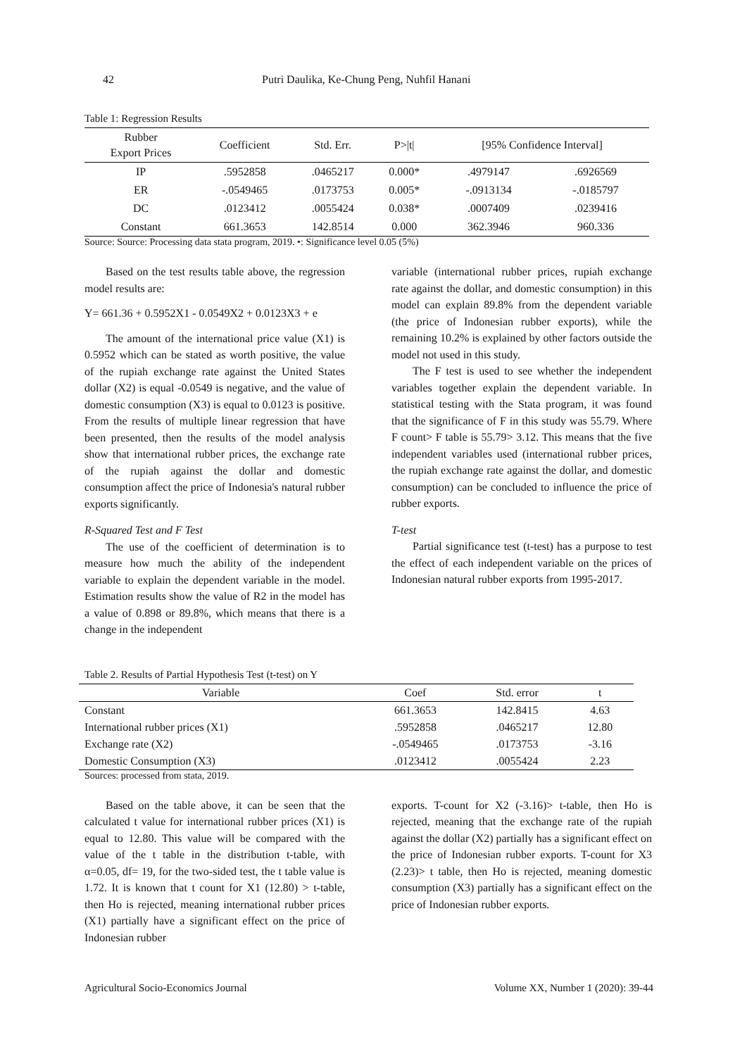42 Putri Daulika, Ke-Chung Peng, Nuhfil Hanani
Table 1: Regression Results
| Rubber Export Prices | Coefficient | Std. Err. | P>/t/ | [95% Confidence Interval] | |
| --- | --- | --- | --- | --- | --- |
| IP | .5952858 | .0465217 | 0.000* | .4979147 | .6926569 |
| ER | -.0549465 | .0173753 | 0.005* | -.0913134 | -.0185797 |
| DC | .0123412 | .0055424 | 0.038* | .0007409 | .0239416 |
| Constant | 661.3653 | 142.8514 | 0.000 | 362.3946 | 960.336 |
Source: Source: Processing data stata program, 2019. •: Significance level 0.05 (5%)
Based on the test results table above, the regression model results are:
Y= 661.36 + 0.5952X1 - 0.0549X2 + 0.0123X3 + e
The amount of the international price value (X1) is 0.5952 which can be stated as worth positive, the value of the rupiah exchange rate against the United States dollar (X2) is equal -0.0549 is negative, and the value of domestic consumption (X3) is equal to 0.0123 is positive. From the results of multiple linear regression that have been presented, then the results of the model analysis show that international rubber prices, the exchange rate of the rupiah against the dollar and domestic consumption affect the price of Indonesia's natural rubber exports significantly.
R-Squared Test and F Test
The use of the coefficient of determination is to measure how much the ability of the independent variable to explain the dependent variable in the model. Estimation results show the value of R2 in the model has a value of 0.898 or 89.8%, which means that there is a change in the independent
variable (international rubber prices, rupiah exchange rate against the dollar, and domestic consumption) in this model can explain 89.8% from the dependent variable (the price of Indonesian rubber exports), while the remaining 10.2% is explained by other factors outside the model not used in this study.
The F test is used to see whether the independent variables together explain the dependent variable. In statistical testing with the Stata program, it was found that the significance of F in this study was 55.79. Where F count> F table is 55.79> 3.12. This means that the five independent variables used (international rubber prices, the rupiah exchange rate against the dollar, and domestic consumption) can be concluded to influence the price of rubber exports.
T-test
Partial significance test (t-test) has a purpose to test the effect of each independent variable on the prices of Indonesian natural rubber exports from 1995-2017.
Table 2. Results of Partial Hypothesis Test (t-test) on Y
| Variable | Coef | Std. error | t |
| --- | --- | --- | --- |
| Constant | 661.3653 | 142.8415 | 4.63 |
| International rubber prices (X1) | .5952858 | .0465217 | 12.80 |
| Exchange rate (X2) | -.0549465 | .0173753 | -3.16 |
| Domestic Consumption (X3) | .0123412 | .0055424 | 2.23 |
Sources: processed from stata, 2019.
Based on the table above, it can be seen that the calculated t value for international rubber prices (X1) is equal to 12.80. This value will be compared with the value of the t table in the distribution t-table, with α=0.05, df= 19, for the two-sided test, the t table value is 1.72. It is known that t count for X1 (12.80) > t-table, then Ho is rejected, meaning international rubber prices (X1) partially have a significant effect on the price of Indonesian rubber
exports. T-count for X2 (-3.16)> t-table, then Ho is rejected, meaning that the exchange rate of the rupiah against the dollar (X2) partially has a significant effect on the price of Indonesian rubber exports. T-count for X3 (2.23)> t table, then Ho is rejected, meaning domestic consumption (X3) partially has a significant effect on the price of Indonesian rubber exports.
Agricultural Socio-Economics Journal Volume XX, Number 1 (2020): 39-44